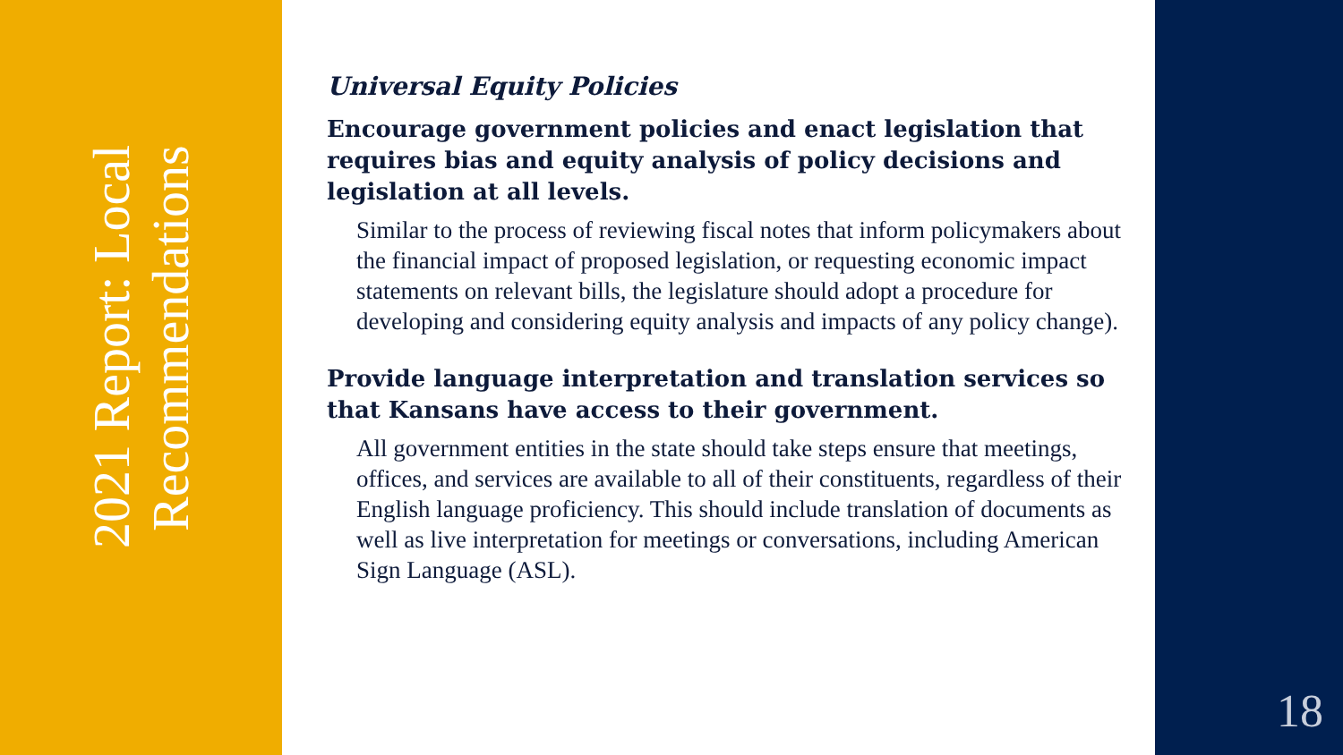2021 Report: Local Recommendations
Universal Equity Policies
Encourage government policies and enact legislation that requires bias and equity analysis of policy decisions and legislation at all levels.
Similar to the process of reviewing fiscal notes that inform policymakers about the financial impact of proposed legislation, or requesting economic impact statements on relevant bills, the legislature should adopt a procedure for developing and considering equity analysis and impacts of any policy change).
Provide language interpretation and translation services so that Kansans have access to their government.
All government entities in the state should take steps ensure that meetings, offices, and services are available to all of their constituents, regardless of their English language proficiency. This should include translation of documents as well as live interpretation for meetings or conversations, including American Sign Language (ASL).
18